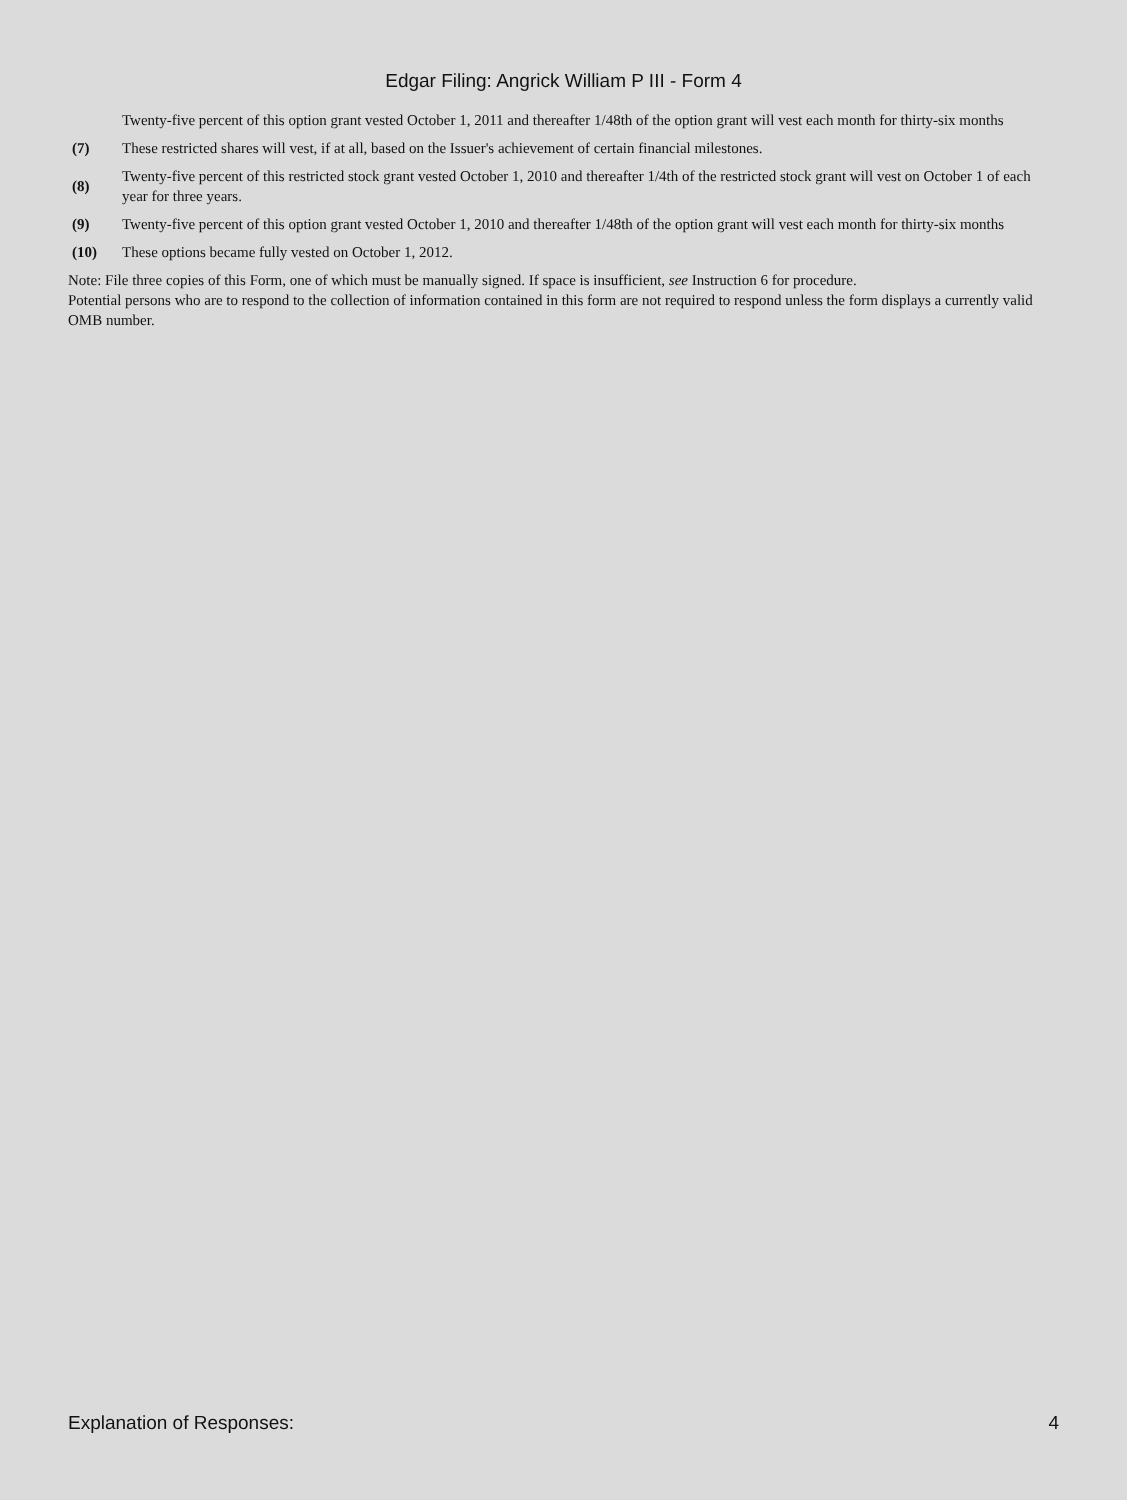Edgar Filing: Angrick William P III - Form 4
| | Twenty-five percent of this option grant vested October 1, 2011 and thereafter 1/48th of the option grant will vest each month for thirty-six months |
| (7) | These restricted shares will vest, if at all, based on the Issuer's achievement of certain financial milestones. |
| (8) | Twenty-five percent of this restricted stock grant vested October 1, 2010 and thereafter 1/4th of the restricted stock grant will vest on October 1 of each year for three years. |
| (9) | Twenty-five percent of this option grant vested October 1, 2010 and thereafter 1/48th of the option grant will vest each month for thirty-six months |
| (10) | These options became fully vested on October 1, 2012. |
Note: File three copies of this Form, one of which must be manually signed. If space is insufficient, see Instruction 6 for procedure.
Potential persons who are to respond to the collection of information contained in this form are not required to respond unless the form displays a currently valid OMB number.
Explanation of Responses: 4